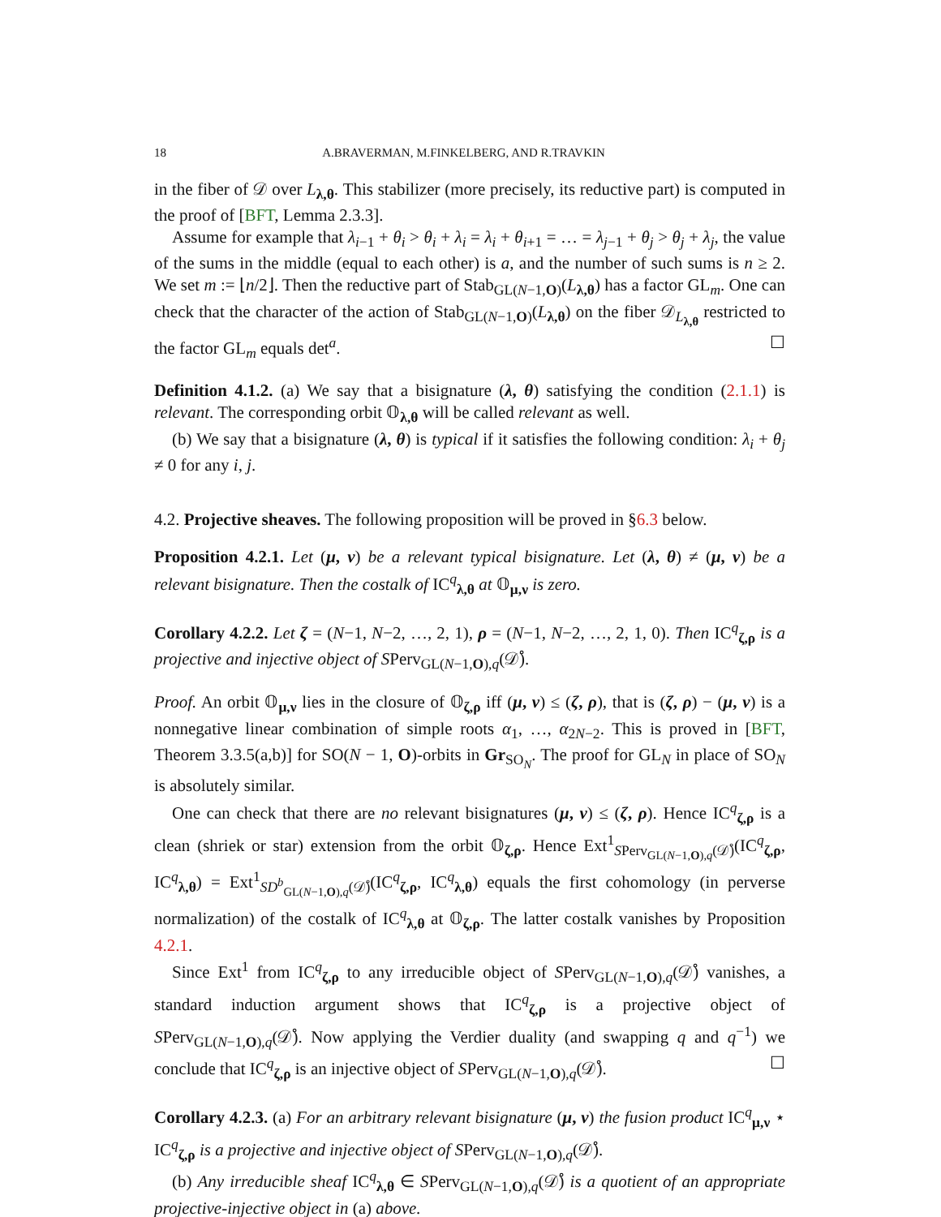18 A.BRAVERMAN, M.FINKELBERG, AND R.TRAVKIN
in the fiber of 𝒟 over L<sub>λ,θ</sub>. This stabilizer (more precisely, its reductive part) is computed in the proof of [BFT, Lemma 2.3.3].
Assume for example that λ<sub>i−1</sub> + θ<sub>i</sub> > θ<sub>i</sub> + λ<sub>i</sub> = λ<sub>i</sub> + θ<sub>i+1</sub> = … = λ<sub>j−1</sub> + θ<sub>j</sub> > θ<sub>j</sub> + λ<sub>j</sub>, the value of the sums in the middle (equal to each other) is a, and the number of such sums is n ≥ 2. We set m := ⌊n/2⌋. Then the reductive part of Stab<sub>GL(N−1,O)</sub>(L<sub>λ,θ</sub>) has a factor GL<sub>m</sub>. One can check that the character of the action of Stab<sub>GL(N−1,O)</sub>(L<sub>λ,θ</sub>) on the fiber 𝒟<sub>L<sub>λ,θ</sub></sub> restricted to the factor GL<sub>m</sub> equals det<sup>a</sup>. ☐
Definition 4.1.2. (a) We say that a bisignature (λ, θ) satisfying the condition (2.1.1) is relevant. The corresponding orbit 𝕆<sub>λ,θ</sub> will be called relevant as well.
(b) We say that a bisignature (λ, θ) is typical if it satisfies the following condition: λ<sub>i</sub> + θ<sub>j</sub> ≠ 0 for any i, j.
4.2. Projective sheaves. The following proposition will be proved in §6.3 below.
Proposition 4.2.1. Let (μ, ν) be a relevant typical bisignature. Let (λ, θ) ≠ (μ, ν) be a relevant bisignature. Then the costalk of IC<sup>q</sup><sub>λ,θ</sub> at 𝕆<sub>μ,ν</sub> is zero.
Corollary 4.2.2. Let ζ = (N−1, N−2, …, 2, 1), ρ = (N−1, N−2, …, 2, 1, 0). Then IC<sup>q</sup><sub>ζ,ρ</sub> is a projective and injective object of SPerv<sub>GL(N−1,O),q</sub>(𝒟̊).
Proof. An orbit 𝕆<sub>μ,ν</sub> lies in the closure of 𝕆<sub>ζ,ρ</sub> iff (μ, ν) ≤ (ζ, ρ), that is (ζ, ρ) − (μ, ν) is a nonnegative linear combination of simple roots α<sub>1</sub>, …, α<sub>2N−2</sub>. This is proved in [BFT, Theorem 3.3.5(a,b)] for SO(N − 1, O)-orbits in Gr<sub>SO<sub>N</sub></sub>. The proof for GL<sub>N</sub> in place of SO<sub>N</sub> is absolutely similar.
One can check that there are no relevant bisignatures (μ, ν) ≤ (ζ, ρ). Hence IC<sup>q</sup><sub>ζ,ρ</sub> is a clean (shriek or star) extension from the orbit 𝕆<sub>ζ,ρ</sub>. Hence Ext<sup>1</sup><sub>SPerv<sub>GL(N−1,O),q</sub>(𝒟̊)</sub>(IC<sup>q</sup><sub>ζ,ρ</sub>, IC<sup>q</sup><sub>λ,θ</sub>) = Ext<sup>1</sup><sub>SD<sup>b</sup><sub>GL(N−1,O),q</sub>(𝒟̊)</sub>(IC<sup>q</sup><sub>ζ,ρ</sub>, IC<sup>q</sup><sub>λ,θ</sub>) equals the first cohomology (in perverse normalization) of the costalk of IC<sup>q</sup><sub>λ,θ</sub> at 𝕆<sub>ζ,ρ</sub>. The latter costalk vanishes by Proposition 4.2.1.
Since Ext<sup>1</sup> from IC<sup>q</sup><sub>ζ,ρ</sub> to any irreducible object of SPerv<sub>GL(N−1,O),q</sub>(𝒟̊) vanishes, a standard induction argument shows that IC<sup>q</sup><sub>ζ,ρ</sub> is a projective object of SPerv<sub>GL(N−1,O),q</sub>(𝒟̊). Now applying the Verdier duality (and swapping q and q<sup>−1</sup>) we conclude that IC<sup>q</sup><sub>ζ,ρ</sub> is an injective object of SPerv<sub>GL(N−1,O),q</sub>(𝒟̊). ☐
Corollary 4.2.3. (a) For an arbitrary relevant bisignature (μ, ν) the fusion product IC<sup>q</sup><sub>μ,ν</sub> ⋆ IC<sup>q</sup><sub>ζ,ρ</sub> is a projective and injective object of SPerv<sub>GL(N−1,O),q</sub>(𝒟̊).
(b) Any irreducible sheaf IC<sup>q</sup><sub>λ,θ</sub> ∈ SPerv<sub>GL(N−1,O),q</sub>(𝒟̊) is a quotient of an appropriate projective-injective object in (a) above.